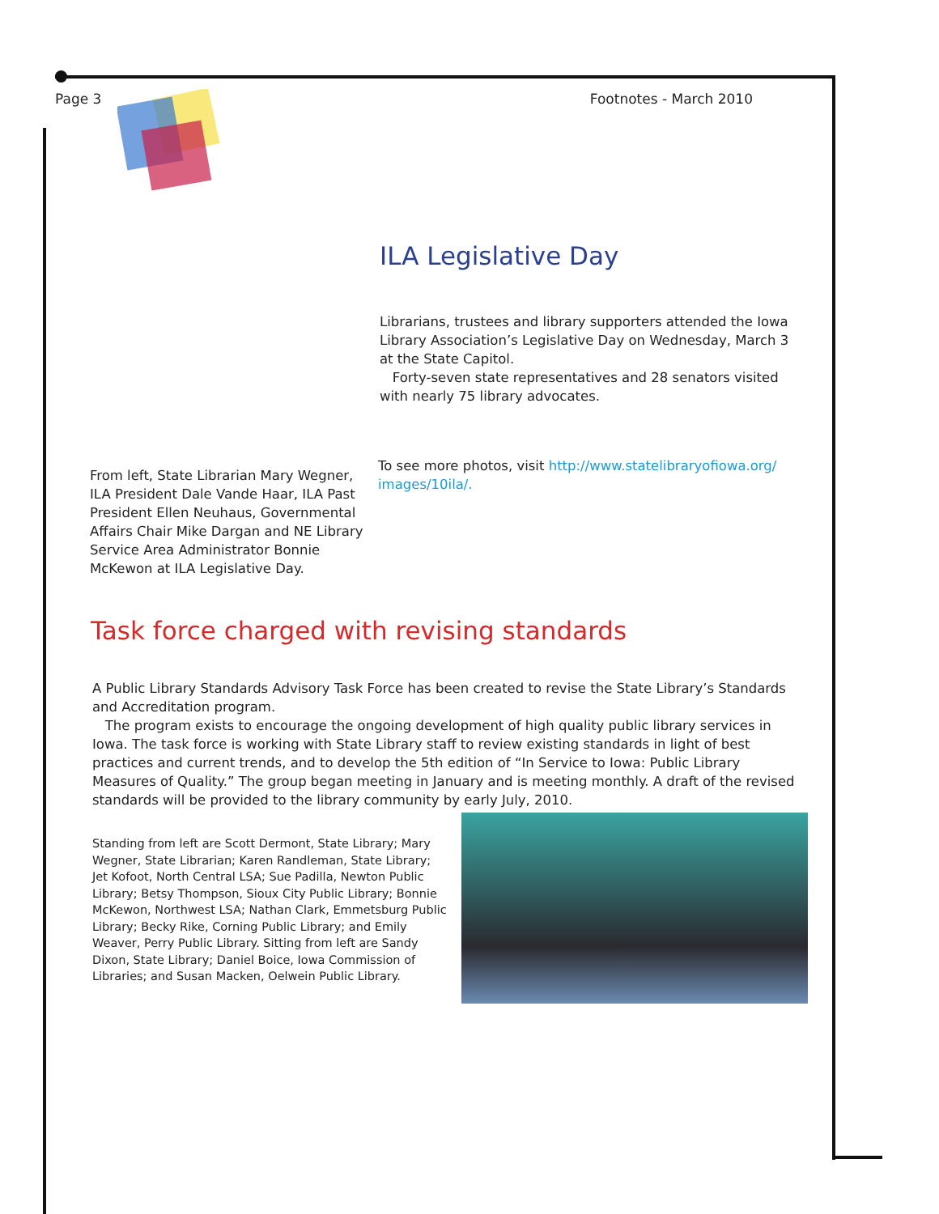Page 3 Footnotes - March 2010
ILA Legislative Day
Librarians, trustees and library supporters attended the Iowa Library Association’s Legislative Day on Wednesday, March 3 at the State Capitol.
Forty-seven state representatives and 28 senators visited with nearly 75 library advocates.
To see more photos, visit http://www.statelibraryofiowa.org/ images/10ila/.
From left, State Librarian Mary Wegner, ILA President Dale Vande Haar, ILA Past President Ellen Neuhaus, Governmental Affairs Chair Mike Dargan and NE Library Service Area Administrator Bonnie McKewon at ILA Legislative Day.
Task force charged with revising standards
A Public Library Standards Advisory Task Force has been created to revise the State Library’s Standards and Accreditation program.
The program exists to encourage the ongoing development of high quality public library services in Iowa. The task force is working with State Library staff to review existing standards in light of best practices and current trends, and to develop the 5th edition of “In Service to Iowa: Public Library Measures of Quality.” The group began meeting in January and is meeting monthly. A draft of the revised standards will be provided to the library community by early July, 2010.
Standing from left are Scott Dermont, State Library; Mary Wegner, State Librarian; Karen Randleman, State Library; Jet Kofoot, North Central LSA; Sue Padilla, Newton Public Library; Betsy Thompson, Sioux City Public Library; Bonnie McKewon, Northwest LSA; Nathan Clark, Emmetsburg Public Library; Becky Rike, Corning Public Library; and Emily Weaver, Perry Public Library. Sitting from left are Sandy Dixon, State Library; Daniel Boice, Iowa Commission of Libraries; and Susan Macken, Oelwein Public Library.